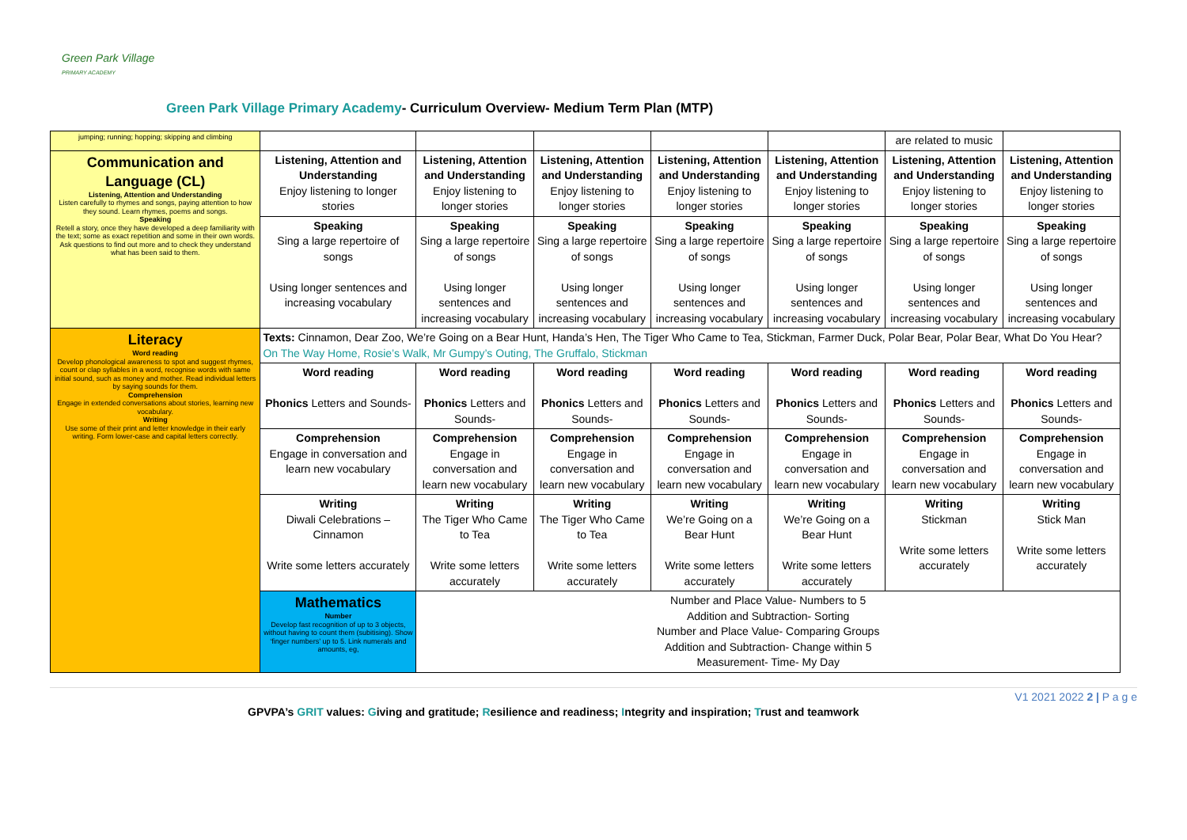Green Park Village
PRIMARY ACADEMY
Green Park Village Primary Academy- Curriculum Overview- Medium Term Plan (MTP)
| jumping; running; hopping; skipping and climbing | | | | | | are related to music | |
| Communication and Language (CL) Listening, Attention and Understanding Listen carefully to rhymes and songs, paying attention to how they sound. Learn rhymes, poems and songs. Speaking Retell a story, once they have developed a deep familiarity with the text; some as exact repetition and some in their own words. Ask questions to find out more and to check they understand what has been said to them. | Listening, Attention and Understanding Enjoy listening to longer stories | Listening, Attention and Understanding Enjoy listening to longer stories | Listening, Attention and Understanding Enjoy listening to longer stories | Listening, Attention and Understanding Enjoy listening to longer stories | Listening, Attention and Understanding Enjoy listening to longer stories | Listening, Attention and Understanding Enjoy listening to longer stories | Listening, Attention and Understanding Enjoy listening to longer stories |
| | Speaking Sing a large repertoire of songs Using longer sentences and increasing vocabulary | Speaking Sing a large repertoire of songs Using longer sentences and increasing vocabulary | Speaking Sing a large repertoire of songs Using longer sentences and increasing vocabulary | Speaking Sing a large repertoire of songs Using longer sentences and increasing vocabulary | Speaking Sing a large repertoire of songs Using longer sentences and increasing vocabulary | Speaking Sing a large repertoire of songs Using longer sentences and increasing vocabulary | Speaking Sing a large repertoire of songs Using longer sentences and increasing vocabulary |
| Literacy Word reading Develop phonological awareness to spot and suggest rhymes, count or clap syllables in a word, recognise words with same initial sound, such as money and mother. Read individual letters by saying sounds for them. Comprehension Engage in extended conversations about stories, learning new vocabulary. Writing Use some of their print and letter knowledge in their early writing. Form lower-case and capital letters correctly. | Texts: Cinnamon, Dear Zoo, We’re Going on a Bear Hunt, Handa’s Hen, The Tiger Who Came to Tea, Stickman, Farmer Duck, Polar Bear, Polar Bear, What Do You Hear? On The Way Home, Rosie’s Walk, Mr Gumpy’s Outing, The Gruffalo, Stickman | | | | | | |
| | Word reading Phonics Letters and Sounds- | Word reading Phonics Letters and Sounds- | Word reading Phonics Letters and Sounds- | Word reading Phonics Letters and Sounds- | Word reading Phonics Letters and Sounds- | Word reading Phonics Letters and Sounds- | Word reading Phonics Letters and Sounds- |
| | Comprehension Engage in conversation and learn new vocabulary | Comprehension Engage in conversation and learn new vocabulary | Comprehension Engage in conversation and learn new vocabulary | Comprehension Engage in conversation and learn new vocabulary | Comprehension Engage in conversation and learn new vocabulary | Comprehension Engage in conversation and learn new vocabulary | Comprehension Engage in conversation and learn new vocabulary |
| | Writing Diwali Celebrations – Cinnamon Write some letters accurately | Writing The Tiger Who Came to Tea Write some letters accurately | Writing The Tiger Who Came to Tea Write some letters accurately | Writing We’re Going on a Bear Hunt Write some letters accurately | Writing We’re Going on a Bear Hunt Write some letters accurately | Writing Stickman Write some letters accurately | Writing Stick Man Write some letters accurately |
| | Mathematics Number Develop fast recognition of up to 3 objects, without having to count them (subitising). Show ‘finger numbers’ up to 5. Link numerals and amounts, eg, | Number and Place Value- Numbers to 5 Addition and Subtraction- Sorting Number and Place Value- Comparing Groups Addition and Subtraction- Change within 5 Measurement- Time- My Day | | | | | |
V1 2021 2022 2 | P a g e
GPVPA’s GRIT values: Giving and gratitude; Resilience and readiness; Integrity and inspiration; Trust and teamwork